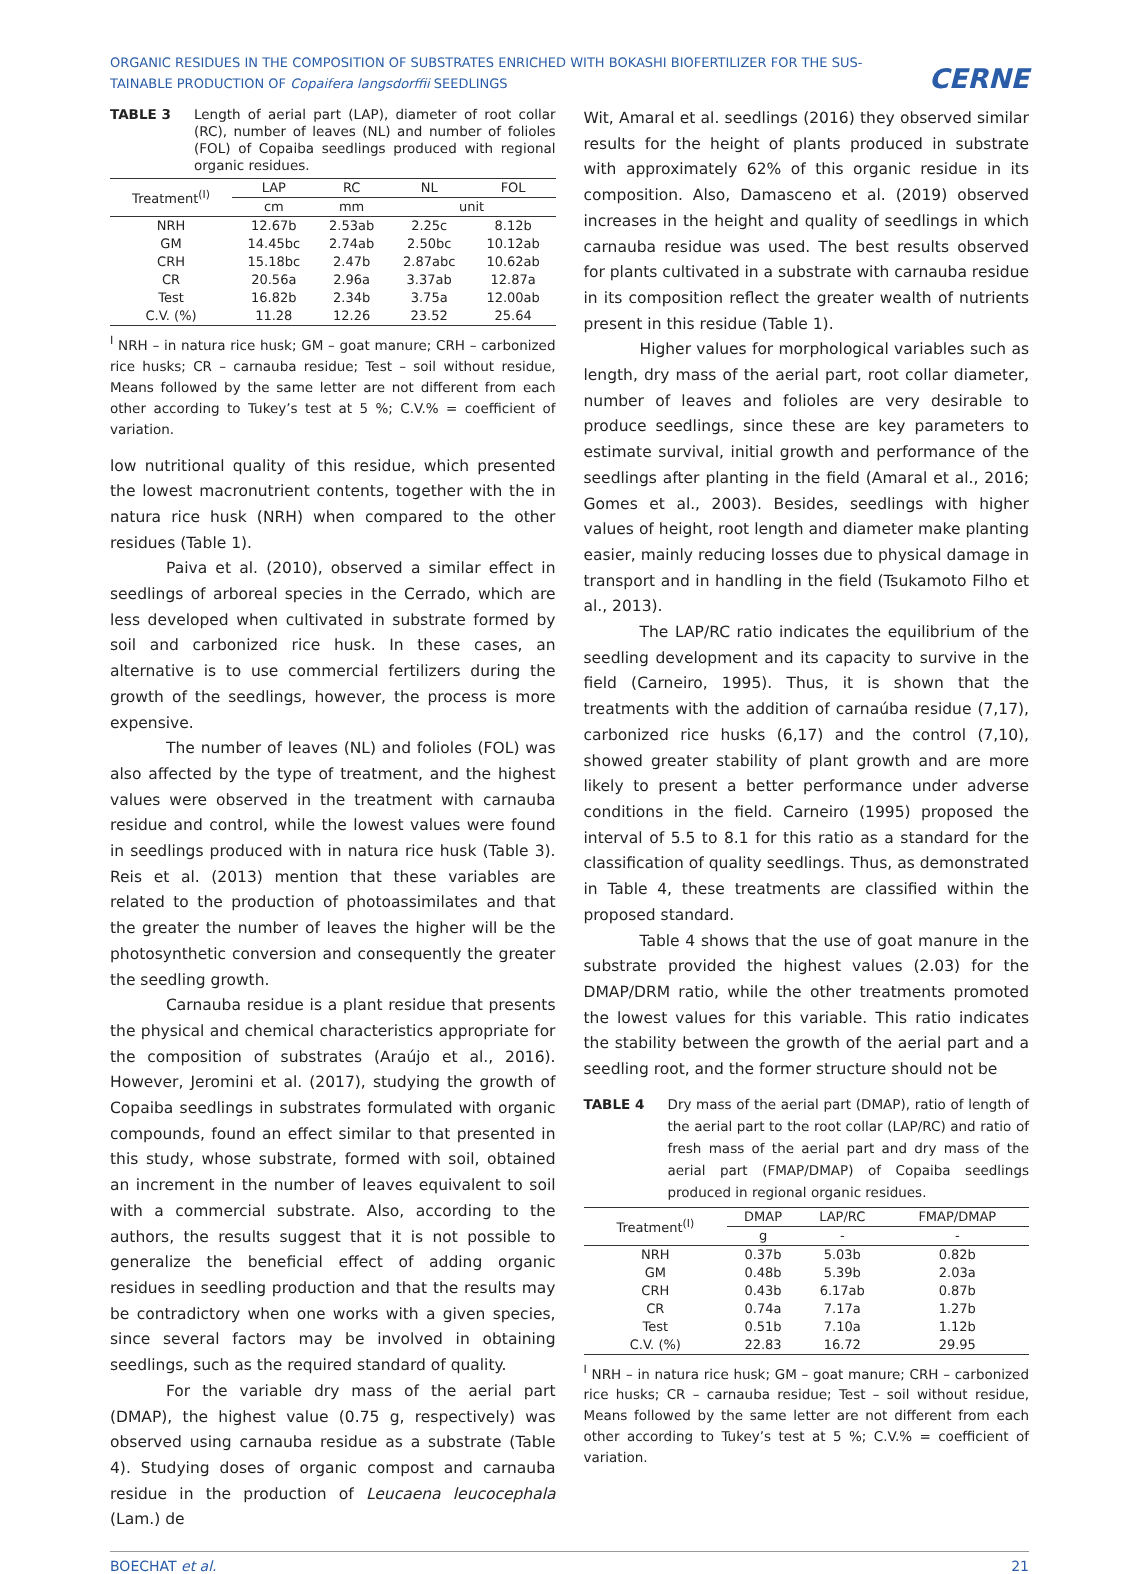ORGANIC RESIDUES IN THE COMPOSITION OF SUBSTRATES ENRICHED WITH BOKASHI BIOFERTILIZER FOR THE SUS-TAINABLE PRODUCTION OF Copaifera langsdorffii SEEDLINGS
CERNE
TABLE 3 Length of aerial part (LAP), diameter of root collar (RC), number of leaves (NL) and number of folioles (FOL) of Copaiba seedlings produced with regional organic residues.
| Treatment<sup>(I)</sup> | LAP | RC | NL | FOL |
| --- | --- | --- | --- | --- |
| | cm | mm | unit | |
| NRH | 12.67b | 2.53ab | 2.25c | 8.12b |
| GM | 14.45bc | 2.74ab | 2.50bc | 10.12ab |
| CRH | 15.18bc | 2.47b | 2.87abc | 10.62ab |
| CR | 20.56a | 2.96a | 3.37ab | 12.87a |
| Test | 16.82b | 2.34b | 3.75a | 12.00ab |
| C.V. (%) | 11.28 | 12.26 | 23.52 | 25.64 |
<sup>I</sup> NRH – in natura rice husk; GM – goat manure; CRH – carbonized rice husks; CR – carnauba residue; Test – soil without residue, Means followed by the same letter are not different from each other according to Tukey’s test at 5 %; C.V.% = coefficient of variation.
low nutritional quality of this residue, which presented the lowest macronutrient contents, together with the in natura rice husk (NRH) when compared to the other residues (Table 1).
Paiva et al. (2010), observed a similar effect in seedlings of arboreal species in the Cerrado, which are less developed when cultivated in substrate formed by soil and carbonized rice husk. In these cases, an alternative is to use commercial fertilizers during the growth of the seedlings, however, the process is more expensive.
The number of leaves (NL) and folioles (FOL) was also affected by the type of treatment, and the highest values were observed in the treatment with carnauba residue and control, while the lowest values were found in seedlings produced with in natura rice husk (Table 3). Reis et al. (2013) mention that these variables are related to the production of photoassimilates and that the greater the number of leaves the higher will be the photosynthetic conversion and consequently the greater the seedling growth.
Carnauba residue is a plant residue that presents the physical and chemical characteristics appropriate for the composition of substrates (Araújo et al., 2016). However, Jeromini et al. (2017), studying the growth of Copaiba seedlings in substrates formulated with organic compounds, found an effect similar to that presented in this study, whose substrate, formed with soil, obtained an increment in the number of leaves equivalent to soil with a commercial substrate. Also, according to the authors, the results suggest that it is not possible to generalize the beneficial effect of adding organic residues in seedling production and that the results may be contradictory when one works with a given species, since several factors may be involved in obtaining seedlings, such as the required standard of quality.
For the variable dry mass of the aerial part (DMAP), the highest value (0.75 g, respectively) was observed using carnauba residue as a substrate (Table 4). Studying doses of organic compost and carnauba residue in the production of Leucaena leucocephala (Lam.) de
Wit, Amaral et al. seedlings (2016) they observed similar results for the height of plants produced in substrate with approximately 62% of this organic residue in its composition. Also, Damasceno et al. (2019) observed increases in the height and quality of seedlings in which carnauba residue was used. The best results observed for plants cultivated in a substrate with carnauba residue in its composition reflect the greater wealth of nutrients present in this residue (Table 1).
Higher values for morphological variables such as length, dry mass of the aerial part, root collar diameter, number of leaves and folioles are very desirable to produce seedlings, since these are key parameters to estimate survival, initial growth and performance of the seedlings after planting in the field (Amaral et al., 2016; Gomes et al., 2003). Besides, seedlings with higher values of height, root length and diameter make planting easier, mainly reducing losses due to physical damage in transport and in handling in the field (Tsukamoto Filho et al., 2013).
The LAP/RC ratio indicates the equilibrium of the seedling development and its capacity to survive in the field (Carneiro, 1995). Thus, it is shown that the treatments with the addition of carnaúba residue (7,17), carbonized rice husks (6,17) and the control (7,10), showed greater stability of plant growth and are more likely to present a better performance under adverse conditions in the field. Carneiro (1995) proposed the interval of 5.5 to 8.1 for this ratio as a standard for the classification of quality seedlings. Thus, as demonstrated in Table 4, these treatments are classified within the proposed standard.
Table 4 shows that the use of goat manure in the substrate provided the highest values (2.03) for the DMAP/DRM ratio, while the other treatments promoted the lowest values for this variable. This ratio indicates the stability between the growth of the aerial part and a seedling root, and the former structure should not be
TABLE 4 Dry mass of the aerial part (DMAP), ratio of length of the aerial part to the root collar (LAP/RC) and ratio of fresh mass of the aerial part and dry mass of the aerial part (FMAP/DMAP) of Copaiba seedlings produced in regional organic residues.
| Treatment<sup>(I)</sup> | DMAP | LAP/RC | FMAP/DMAP |
| --- | --- | --- | --- |
| | g | - | - |
| NRH | 0.37b | 5.03b | 0.82b |
| GM | 0.48b | 5.39b | 2.03a |
| CRH | 0.43b | 6.17ab | 0.87b |
| CR | 0.74a | 7.17a | 1.27b |
| Test | 0.51b | 7.10a | 1.12b |
| C.V. (%) | 22.83 | 16.72 | 29.95 |
<sup>I</sup> NRH – in natura rice husk; GM – goat manure; CRH – carbonized rice husks; CR – carnauba residue; Test – soil without residue, Means followed by the same letter are not different from each other according to Tukey’s test at 5 %; C.V.% = coefficient of variation.
BOECHAT et al. 21